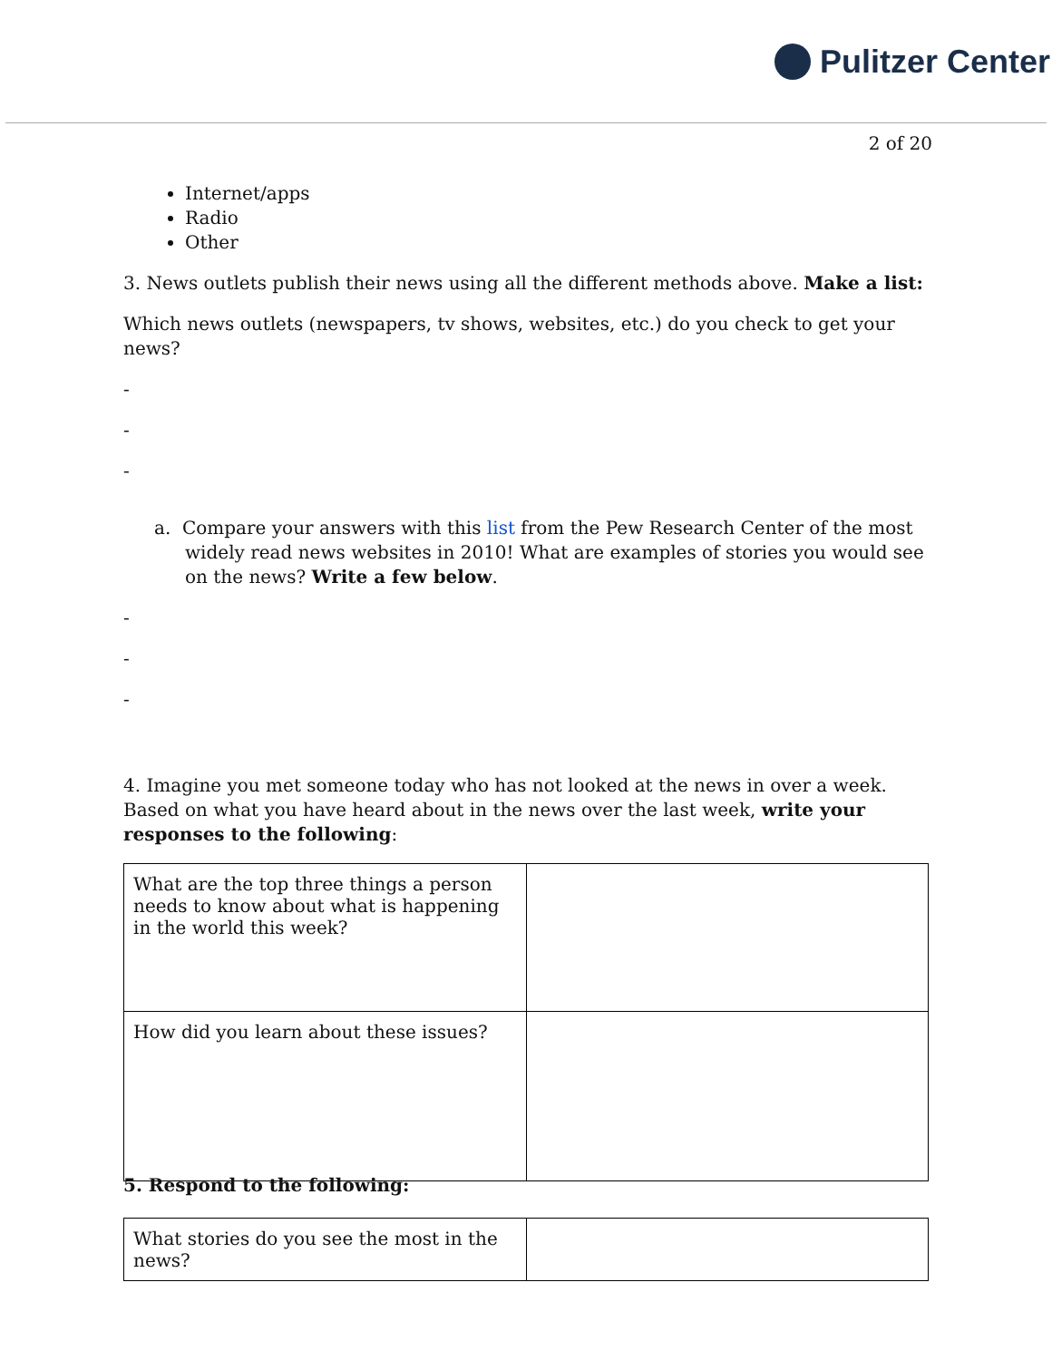Pulitzer Center
2 of 20
Internet/apps
Radio
Other
3. News outlets publish their news using all the different methods above. Make a list:
Which news outlets (newspapers, tv shows, websites, etc.) do you check to get your news?
-
-
-
a. Compare your answers with this list from the Pew Research Center of the most widely read news websites in 2010! What are examples of stories you would see on the news? Write a few below.
-
-
-
4. Imagine you met someone today who has not looked at the news in over a week. Based on what you have heard about in the news over the last week, write your responses to the following:
| What are the top three things a person needs to know about what is happening in the world this week? | |
| How did you learn about these issues? | |
5. Respond to the following:
| What stories do you see the most in the news? | |